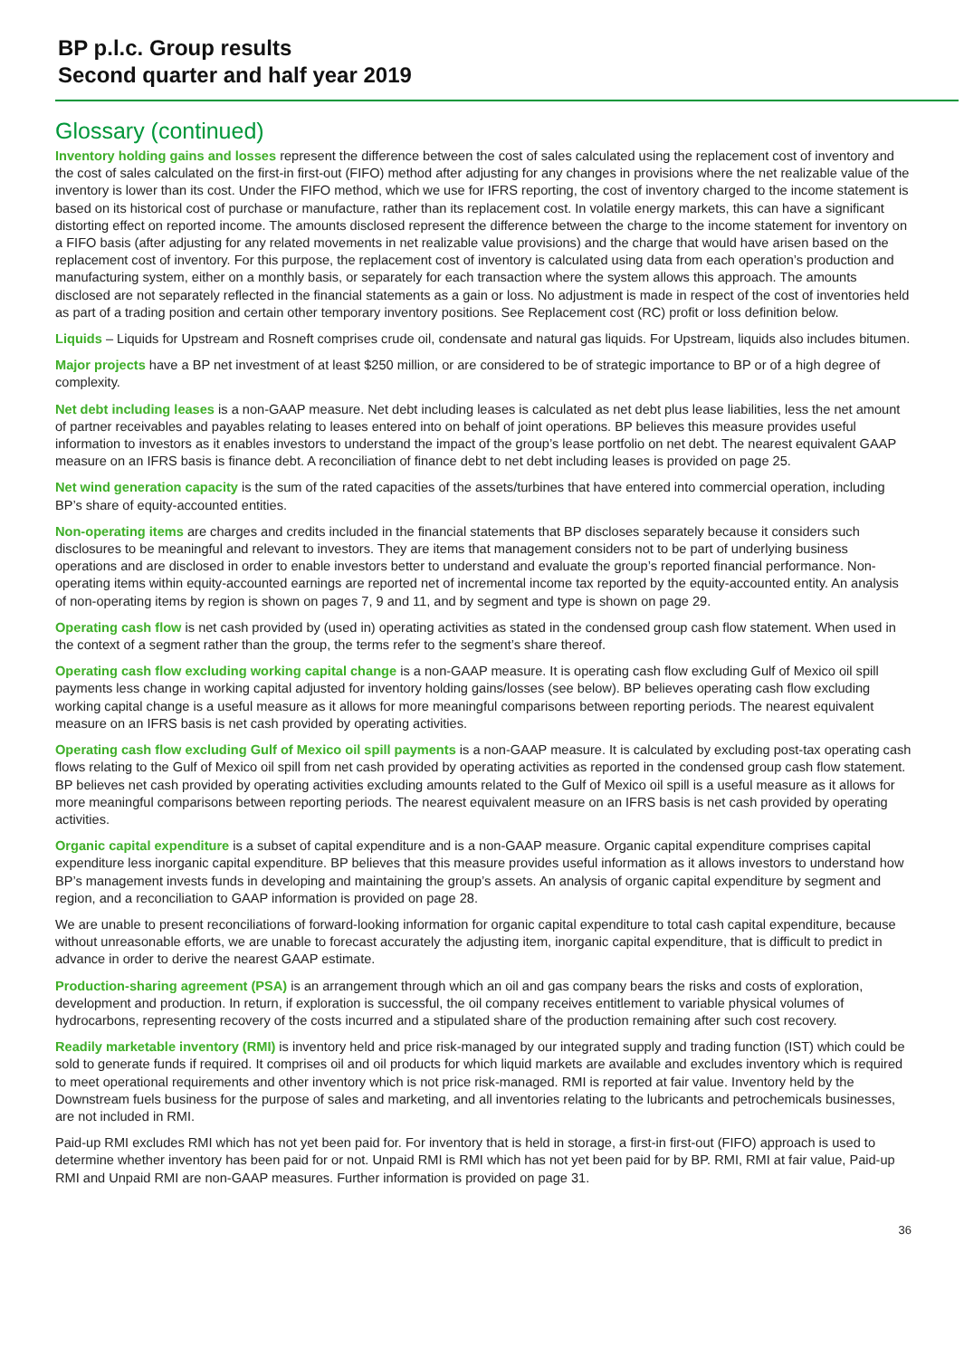BP p.l.c. Group results
Second quarter and half year 2019
Glossary (continued)
Inventory holding gains and losses represent the difference between the cost of sales calculated using the replacement cost of inventory and the cost of sales calculated on the first-in first-out (FIFO) method after adjusting for any changes in provisions where the net realizable value of the inventory is lower than its cost. Under the FIFO method, which we use for IFRS reporting, the cost of inventory charged to the income statement is based on its historical cost of purchase or manufacture, rather than its replacement cost. In volatile energy markets, this can have a significant distorting effect on reported income. The amounts disclosed represent the difference between the charge to the income statement for inventory on a FIFO basis (after adjusting for any related movements in net realizable value provisions) and the charge that would have arisen based on the replacement cost of inventory. For this purpose, the replacement cost of inventory is calculated using data from each operation’s production and manufacturing system, either on a monthly basis, or separately for each transaction where the system allows this approach. The amounts disclosed are not separately reflected in the financial statements as a gain or loss. No adjustment is made in respect of the cost of inventories held as part of a trading position and certain other temporary inventory positions. See Replacement cost (RC) profit or loss definition below.
Liquids – Liquids for Upstream and Rosneft comprises crude oil, condensate and natural gas liquids. For Upstream, liquids also includes bitumen.
Major projects have a BP net investment of at least $250 million, or are considered to be of strategic importance to BP or of a high degree of complexity.
Net debt including leases is a non-GAAP measure. Net debt including leases is calculated as net debt plus lease liabilities, less the net amount of partner receivables and payables relating to leases entered into on behalf of joint operations. BP believes this measure provides useful information to investors as it enables investors to understand the impact of the group’s lease portfolio on net debt. The nearest equivalent GAAP measure on an IFRS basis is finance debt. A reconciliation of finance debt to net debt including leases is provided on page 25.
Net wind generation capacity is the sum of the rated capacities of the assets/turbines that have entered into commercial operation, including BP’s share of equity-accounted entities.
Non-operating items are charges and credits included in the financial statements that BP discloses separately because it considers such disclosures to be meaningful and relevant to investors. They are items that management considers not to be part of underlying business operations and are disclosed in order to enable investors better to understand and evaluate the group’s reported financial performance. Non-operating items within equity-accounted earnings are reported net of incremental income tax reported by the equity-accounted entity. An analysis of non-operating items by region is shown on pages 7, 9 and 11, and by segment and type is shown on page 29.
Operating cash flow is net cash provided by (used in) operating activities as stated in the condensed group cash flow statement. When used in the context of a segment rather than the group, the terms refer to the segment’s share thereof.
Operating cash flow excluding working capital change is a non-GAAP measure. It is operating cash flow excluding Gulf of Mexico oil spill payments less change in working capital adjusted for inventory holding gains/losses (see below). BP believes operating cash flow excluding working capital change is a useful measure as it allows for more meaningful comparisons between reporting periods. The nearest equivalent measure on an IFRS basis is net cash provided by operating activities.
Operating cash flow excluding Gulf of Mexico oil spill payments is a non-GAAP measure. It is calculated by excluding post-tax operating cash flows relating to the Gulf of Mexico oil spill from net cash provided by operating activities as reported in the condensed group cash flow statement. BP believes net cash provided by operating activities excluding amounts related to the Gulf of Mexico oil spill is a useful measure as it allows for more meaningful comparisons between reporting periods. The nearest equivalent measure on an IFRS basis is net cash provided by operating activities.
Organic capital expenditure is a subset of capital expenditure and is a non-GAAP measure. Organic capital expenditure comprises capital expenditure less inorganic capital expenditure. BP believes that this measure provides useful information as it allows investors to understand how BP’s management invests funds in developing and maintaining the group’s assets. An analysis of organic capital expenditure by segment and region, and a reconciliation to GAAP information is provided on page 28.
We are unable to present reconciliations of forward-looking information for organic capital expenditure to total cash capital expenditure, because without unreasonable efforts, we are unable to forecast accurately the adjusting item, inorganic capital expenditure, that is difficult to predict in advance in order to derive the nearest GAAP estimate.
Production-sharing agreement (PSA) is an arrangement through which an oil and gas company bears the risks and costs of exploration, development and production. In return, if exploration is successful, the oil company receives entitlement to variable physical volumes of hydrocarbons, representing recovery of the costs incurred and a stipulated share of the production remaining after such cost recovery.
Readily marketable inventory (RMI) is inventory held and price risk-managed by our integrated supply and trading function (IST) which could be sold to generate funds if required. It comprises oil and oil products for which liquid markets are available and excludes inventory which is required to meet operational requirements and other inventory which is not price risk-managed. RMI is reported at fair value. Inventory held by the Downstream fuels business for the purpose of sales and marketing, and all inventories relating to the lubricants and petrochemicals businesses, are not included in RMI.
Paid-up RMI excludes RMI which has not yet been paid for. For inventory that is held in storage, a first-in first-out (FIFO) approach is used to determine whether inventory has been paid for or not. Unpaid RMI is RMI which has not yet been paid for by BP. RMI, RMI at fair value, Paid-up RMI and Unpaid RMI are non-GAAP measures. Further information is provided on page 31.
36